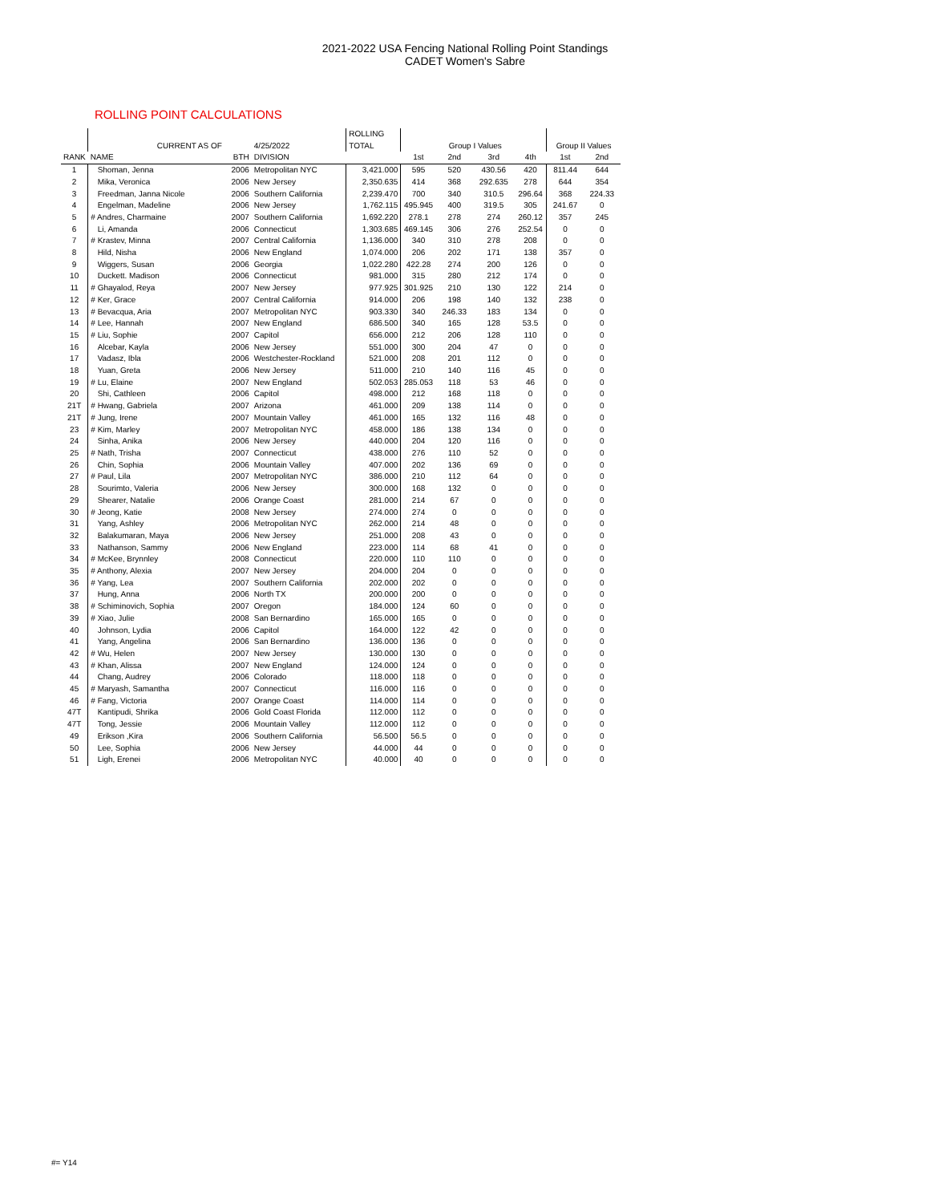2021-2022 USA Fencing National Rolling Point Standings
CADET Women's Sabre
ROLLING POINT CALCULATIONS
| | | | | ROLLING | | | | | | |
| --- | --- | --- | --- | --- | --- | --- | --- | --- | --- | --- |
| | CURRENT AS OF | | 4/25/2022 | TOTAL | | Group I Values | | | Group II Values | |
| RANK | NAME | BTH | DIVISION | | 1st | 2nd | 3rd | 4th | 1st | 2nd |
| 1 | Shoman, Jenna | 2006 | Metropolitan NYC | 3,421.000 | 595 | 520 | 430.56 | 420 | 811.44 | 644 |
| 2 | Mika, Veronica | 2006 | New Jersey | 2,350.635 | 414 | 368 | 292.635 | 278 | 644 | 354 |
| 3 | Freedman, Janna Nicole | 2006 | Southern California | 2,239.470 | 700 | 340 | 310.5 | 296.64 | 368 | 224.33 |
| 4 | Engelman, Madeline | 2006 | New Jersey | 1,762.115 | 495.945 | 400 | 319.5 | 305 | 241.67 | 0 |
| 5 | # Andres, Charmaine | 2007 | Southern California | 1,692.220 | 278.1 | 278 | 274 | 260.12 | 357 | 245 |
| 6 | Li, Amanda | 2006 | Connecticut | 1,303.685 | 469.145 | 306 | 276 | 252.54 | 0 | 0 |
| 7 | # Krastev, Minna | 2007 | Central California | 1,136.000 | 340 | 310 | 278 | 208 | 0 | 0 |
| 8 | Hild, Nisha | 2006 | New England | 1,074.000 | 206 | 202 | 171 | 138 | 357 | 0 |
| 9 | Wiggers, Susan | 2006 | Georgia | 1,022.280 | 422.28 | 274 | 200 | 126 | 0 | 0 |
| 10 | Duckett. Madison | 2006 | Connecticut | 981.000 | 315 | 280 | 212 | 174 | 0 | 0 |
| 11 | # Ghayalod, Reya | 2007 | New Jersey | 977.925 | 301.925 | 210 | 130 | 122 | 214 | 0 |
| 12 | # Ker, Grace | 2007 | Central California | 914.000 | 206 | 198 | 140 | 132 | 238 | 0 |
| 13 | # Bevacqua, Aria | 2007 | Metropolitan NYC | 903.330 | 340 | 246.33 | 183 | 134 | 0 | 0 |
| 14 | # Lee, Hannah | 2007 | New England | 686.500 | 340 | 165 | 128 | 53.5 | 0 | 0 |
| 15 | # Liu, Sophie | 2007 | Capitol | 656.000 | 212 | 206 | 128 | 110 | 0 | 0 |
| 16 | Alcebar, Kayla | 2006 | New Jersey | 551.000 | 300 | 204 | 47 | 0 | 0 | 0 |
| 17 | Vadasz, Ibla | 2006 | Westchester-Rockland | 521.000 | 208 | 201 | 112 | 0 | 0 | 0 |
| 18 | Yuan, Greta | 2006 | New Jersey | 511.000 | 210 | 140 | 116 | 45 | 0 | 0 |
| 19 | # Lu, Elaine | 2007 | New England | 502.053 | 285.053 | 118 | 53 | 46 | 0 | 0 |
| 20 | Shi, Cathleen | 2006 | Capitol | 498.000 | 212 | 168 | 118 | 0 | 0 | 0 |
| 21T | # Hwang, Gabriela | 2007 | Arizona | 461.000 | 209 | 138 | 114 | 0 | 0 | 0 |
| 21T | # Jung, Irene | 2007 | Mountain Valley | 461.000 | 165 | 132 | 116 | 48 | 0 | 0 |
| 23 | # Kim, Marley | 2007 | Metropolitan NYC | 458.000 | 186 | 138 | 134 | 0 | 0 | 0 |
| 24 | Sinha, Anika | 2006 | New Jersey | 440.000 | 204 | 120 | 116 | 0 | 0 | 0 |
| 25 | # Nath, Trisha | 2007 | Connecticut | 438.000 | 276 | 110 | 52 | 0 | 0 | 0 |
| 26 | Chin, Sophia | 2006 | Mountain Valley | 407.000 | 202 | 136 | 69 | 0 | 0 | 0 |
| 27 | # Paul, Lila | 2007 | Metropolitan NYC | 386.000 | 210 | 112 | 64 | 0 | 0 | 0 |
| 28 | Sourimto, Valeria | 2006 | New Jersey | 300.000 | 168 | 132 | 0 | 0 | 0 | 0 |
| 29 | Shearer, Natalie | 2006 | Orange Coast | 281.000 | 214 | 67 | 0 | 0 | 0 | 0 |
| 30 | # Jeong, Katie | 2008 | New Jersey | 274.000 | 274 | 0 | 0 | 0 | 0 | 0 |
| 31 | Yang, Ashley | 2006 | Metropolitan NYC | 262.000 | 214 | 48 | 0 | 0 | 0 | 0 |
| 32 | Balakumaran, Maya | 2006 | New Jersey | 251.000 | 208 | 43 | 0 | 0 | 0 | 0 |
| 33 | Nathanson, Sammy | 2006 | New England | 223.000 | 114 | 68 | 41 | 0 | 0 | 0 |
| 34 | # McKee, Brynnley | 2008 | Connecticut | 220.000 | 110 | 110 | 0 | 0 | 0 | 0 |
| 35 | # Anthony, Alexia | 2007 | New Jersey | 204.000 | 204 | 0 | 0 | 0 | 0 | 0 |
| 36 | # Yang, Lea | 2007 | Southern California | 202.000 | 202 | 0 | 0 | 0 | 0 | 0 |
| 37 | Hung, Anna | 2006 | North TX | 200.000 | 200 | 0 | 0 | 0 | 0 | 0 |
| 38 | # Schiminovich, Sophia | 2007 | Oregon | 184.000 | 124 | 60 | 0 | 0 | 0 | 0 |
| 39 | # Xiao, Julie | 2008 | San Bernardino | 165.000 | 165 | 0 | 0 | 0 | 0 | 0 |
| 40 | Johnson, Lydia | 2006 | Capitol | 164.000 | 122 | 42 | 0 | 0 | 0 | 0 |
| 41 | Yang, Angelina | 2006 | San Bernardino | 136.000 | 136 | 0 | 0 | 0 | 0 | 0 |
| 42 | # Wu, Helen | 2007 | New Jersey | 130.000 | 130 | 0 | 0 | 0 | 0 | 0 |
| 43 | # Khan, Alissa | 2007 | New England | 124.000 | 124 | 0 | 0 | 0 | 0 | 0 |
| 44 | Chang, Audrey | 2006 | Colorado | 118.000 | 118 | 0 | 0 | 0 | 0 | 0 |
| 45 | # Maryash, Samantha | 2007 | Connecticut | 116.000 | 116 | 0 | 0 | 0 | 0 | 0 |
| 46 | # Fang, Victoria | 2007 | Orange Coast | 114.000 | 114 | 0 | 0 | 0 | 0 | 0 |
| 47T | Kantipudi, Shrika | 2006 | Gold Coast Florida | 112.000 | 112 | 0 | 0 | 0 | 0 | 0 |
| 47T | Tong, Jessie | 2006 | Mountain Valley | 112.000 | 112 | 0 | 0 | 0 | 0 | 0 |
| 49 | Erikson ,Kira | 2006 | Southern California | 56.500 | 56.5 | 0 | 0 | 0 | 0 | 0 |
| 50 | Lee, Sophia | 2006 | New Jersey | 44.000 | 44 | 0 | 0 | 0 | 0 | 0 |
| 51 | Ligh, Erenei | 2006 | Metropolitan NYC | 40.000 | 40 | 0 | 0 | 0 | 0 | 0 |
#= Y14